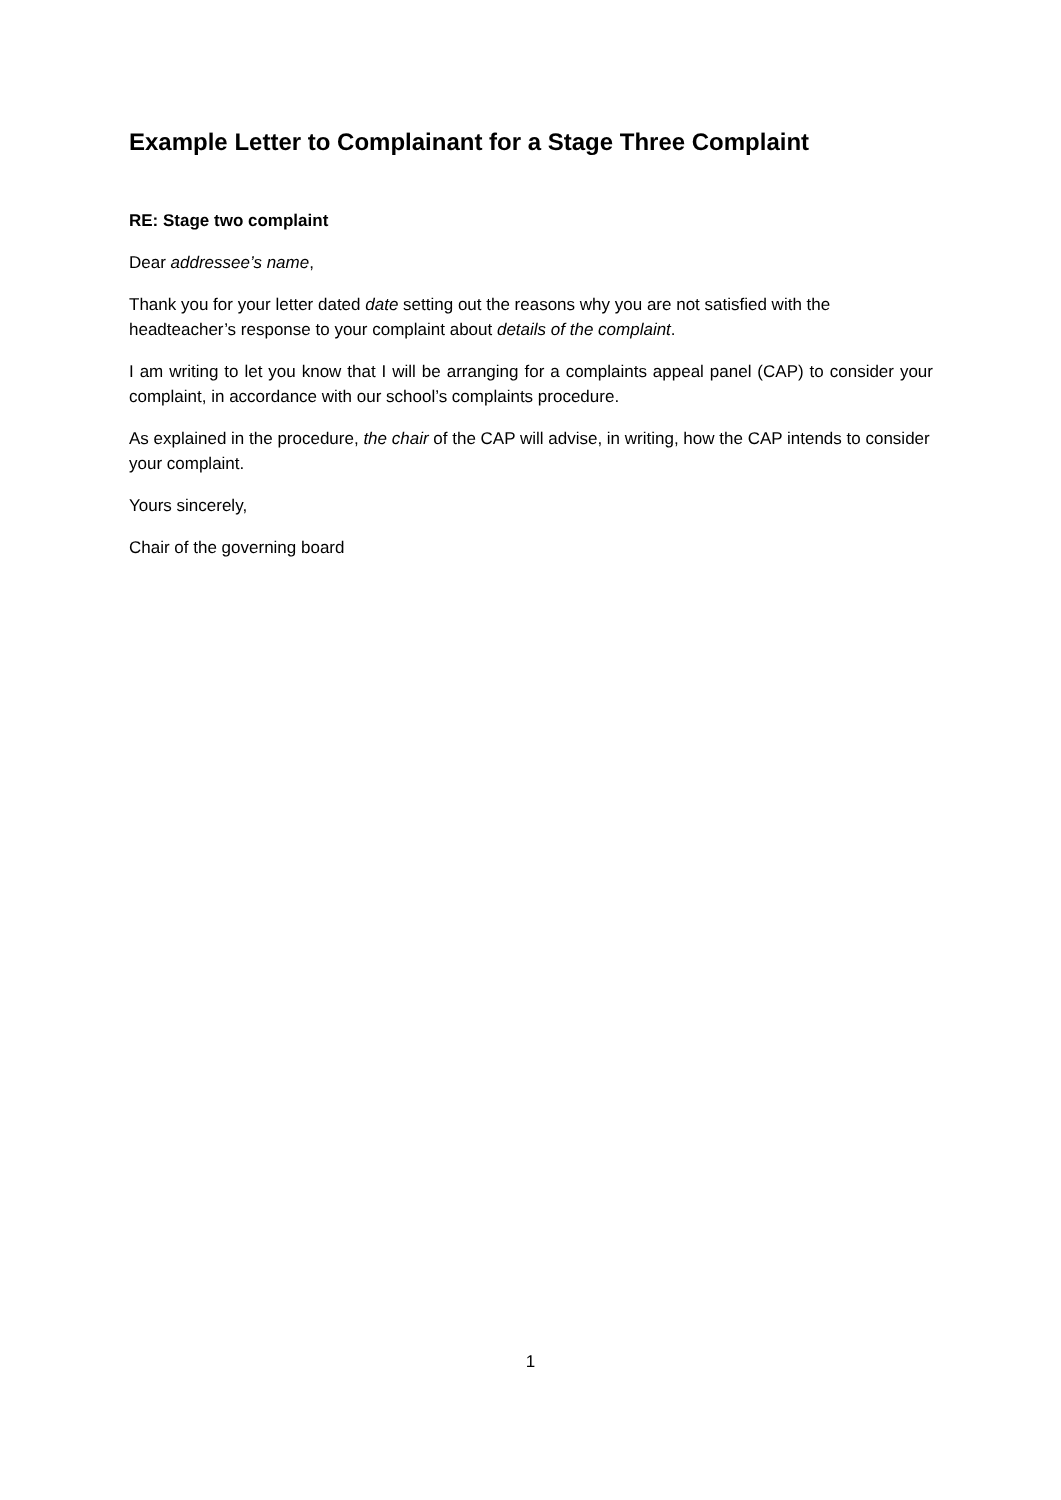Example Letter to Complainant for a Stage Three Complaint
RE: Stage two complaint
Dear addressee’s name,
Thank you for your letter dated date setting out the reasons why you are not satisfied with the headteacher’s response to your complaint about details of the complaint.
I am writing to let you know that I will be arranging for a complaints appeal panel (CAP) to consider your complaint, in accordance with our school’s complaints procedure.
As explained in the procedure, the chair of the CAP will advise, in writing, how the CAP intends to consider your complaint.
Yours sincerely,
Chair of the governing board
1